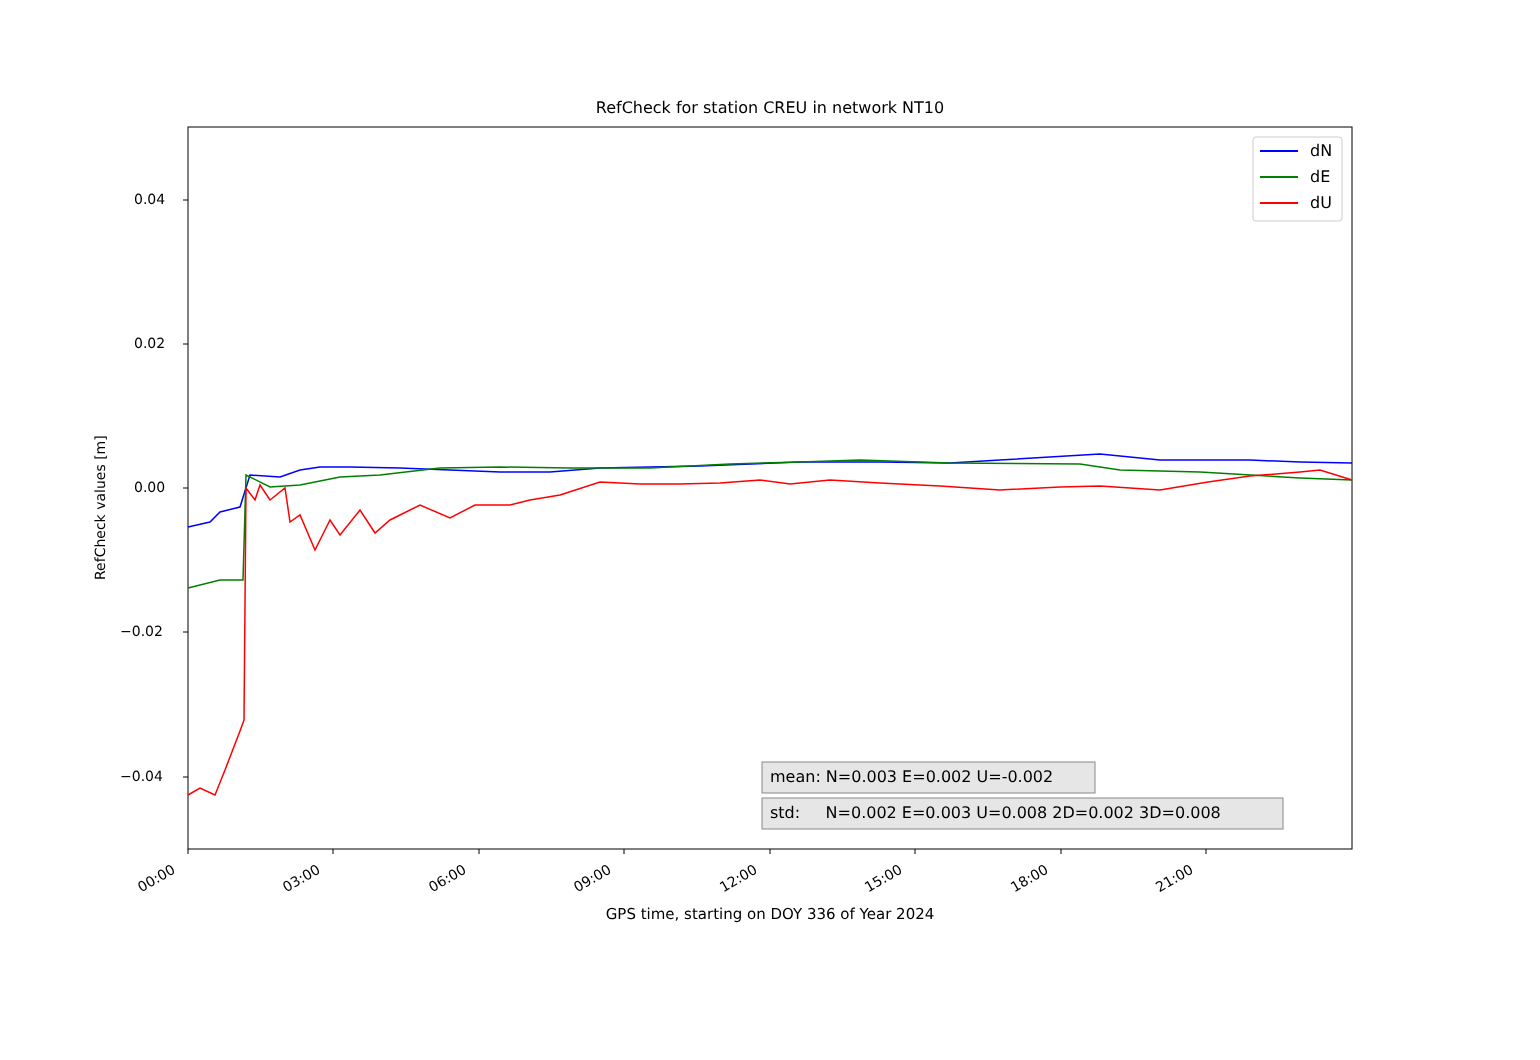RefCheck for station CREU in network NT10
dN
dE
dU
mean: N=0.003 E=0.002 U=-0.002
std: N=0.002 E=0.003 U=0.008 2D=0.002 3D=0.008
0.04
0.02
0.00
−0.02
−0.04
RefCheck values [m]
00:00 03:00 06:00 09:00 12:00 15:00 18:00 21:00
GPS time, starting on DOY 336 of Year 2024